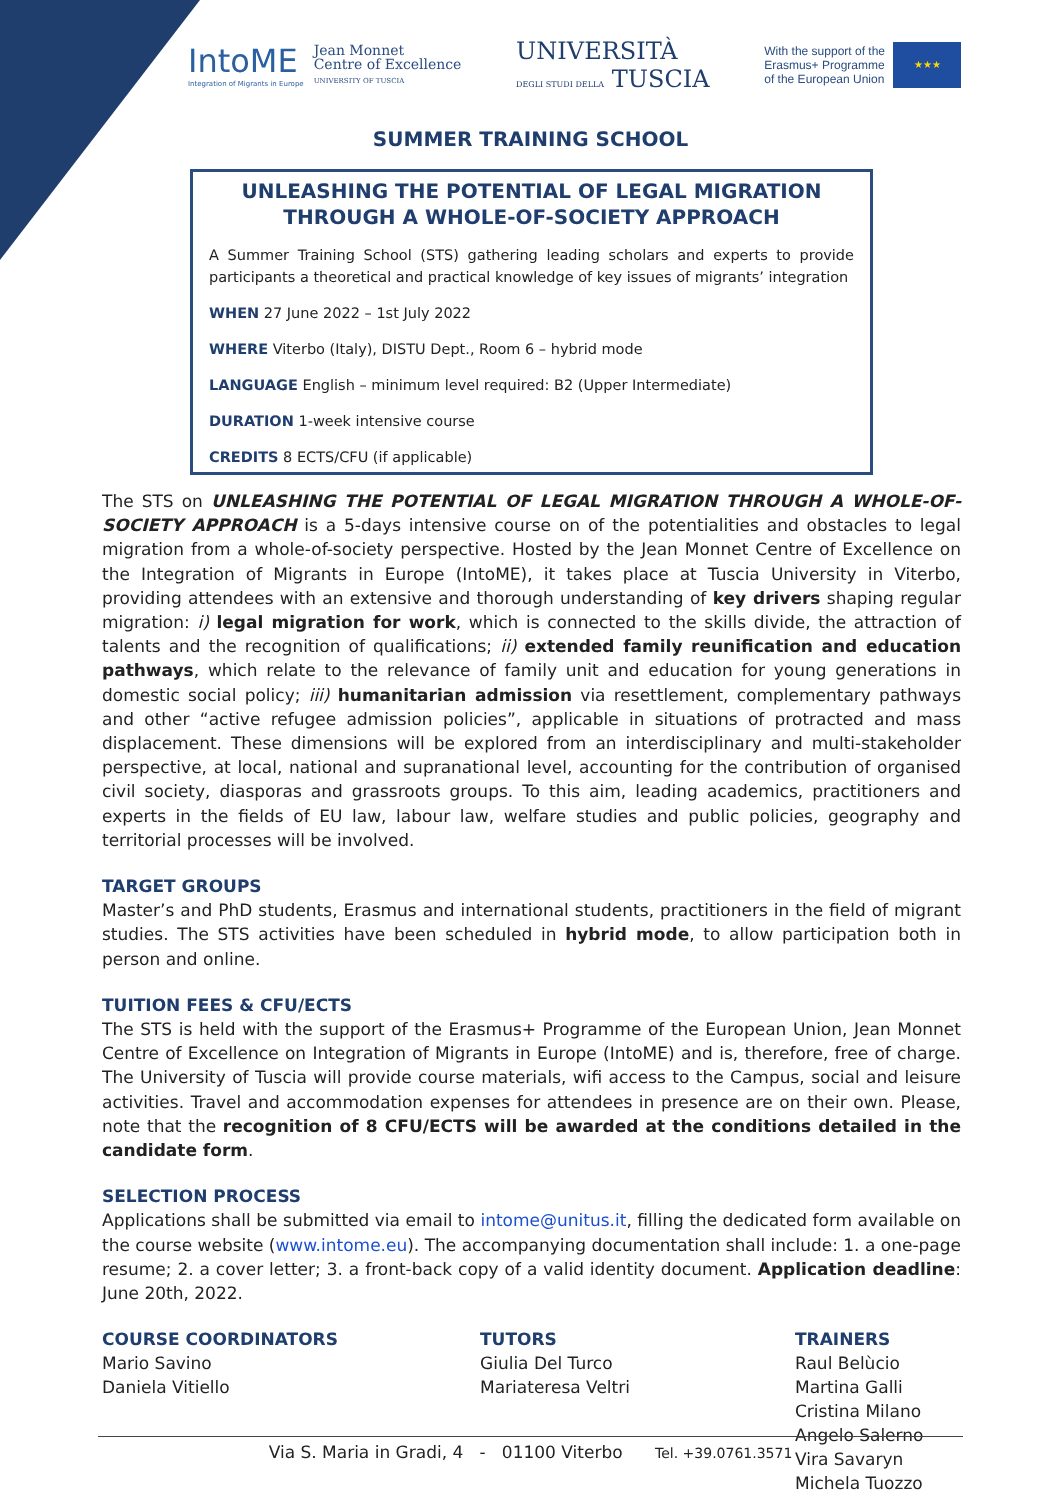IntoME
Integration of Migrants in Europe
Jean Monnet
Centre of Excellence
UNIVERSITY OF TUSCIA
UNIVERSITÀ
DEGLI STUDI DELLA TUSCIA
With the support of the
Erasmus+ Programme
of the European Union
★★★
SUMMER TRAINING SCHOOL
UNLEASHING THE POTENTIAL OF LEGAL MIGRATION THROUGH A WHOLE-OF-SOCIETY APPROACH
A Summer Training School (STS) gathering leading scholars and experts to provide participants a theoretical and practical knowledge of key issues of migrants’ integration
WHEN 27 June 2022 – 1st July 2022
WHERE Viterbo (Italy), DISTU Dept., Room 6 – hybrid mode
LANGUAGE English – minimum level required: B2 (Upper Intermediate)
DURATION 1-week intensive course
CREDITS 8 ECTS/CFU (if applicable)
The STS on UNLEASHING THE POTENTIAL OF LEGAL MIGRATION THROUGH A WHOLE-OF-SOCIETY APPROACH is a 5-days intensive course on of the potentialities and obstacles to legal migration from a whole-of-society perspective. Hosted by the Jean Monnet Centre of Excellence on the Integration of Migrants in Europe (IntoME), it takes place at Tuscia University in Viterbo, providing attendees with an extensive and thorough understanding of key drivers shaping regular migration: i) legal migration for work, which is connected to the skills divide, the attraction of talents and the recognition of qualifications; ii) extended family reunification and education pathways, which relate to the relevance of family unit and education for young generations in domestic social policy; iii) humanitarian admission via resettlement, complementary pathways and other “active refugee admission policies”, applicable in situations of protracted and mass displacement. These dimensions will be explored from an interdisciplinary and multi-stakeholder perspective, at local, national and supranational level, accounting for the contribution of organised civil society, diasporas and grassroots groups. To this aim, leading academics, practitioners and experts in the fields of EU law, labour law, welfare studies and public policies, geography and territorial processes will be involved.
TARGET GROUPS
Master’s and PhD students, Erasmus and international students, practitioners in the field of migrant studies. The STS activities have been scheduled in hybrid mode, to allow participation both in person and online.
TUITION FEES & CFU/ECTS
The STS is held with the support of the Erasmus+ Programme of the European Union, Jean Monnet Centre of Excellence on Integration of Migrants in Europe (IntoME) and is, therefore, free of charge. The University of Tuscia will provide course materials, wifi access to the Campus, social and leisure activities. Travel and accommodation expenses for attendees in presence are on their own. Please, note that the recognition of 8 CFU/ECTS will be awarded at the conditions detailed in the candidate form.
SELECTION PROCESS
Applications shall be submitted via email to intome@unitus.it, filling the dedicated form available on the course website (www.intome.eu). The accompanying documentation shall include: 1. a one-page resume; 2. a cover letter; 3. a front-back copy of a valid identity document. Application deadline: June 20th, 2022.
COURSE COORDINATORS
Mario Savino
Daniela Vitiello
TUTORS
Giulia Del Turco
Mariateresa Veltri
TRAINERS
Raul Belùcio
Martina Galli
Cristina Milano
Angelo Salerno
Vira Savaryn
Michela Tuozzo
Via S. Maria in Gradi, 4 - 01100 Viterbo Tel. +39.0761.3571